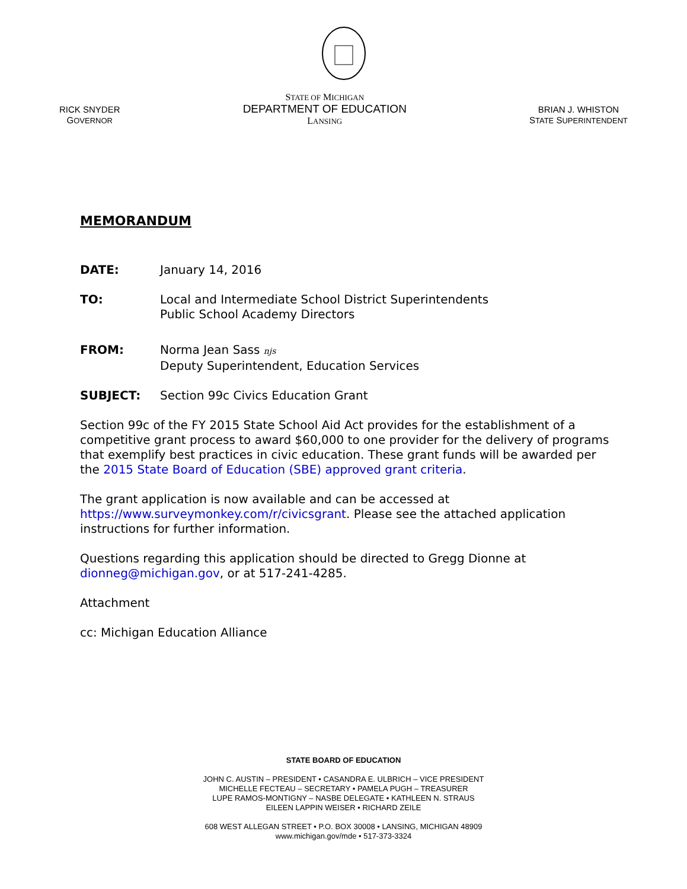RICK SNYDER
GOVERNOR
STATE OF MICHIGAN
DEPARTMENT OF EDUCATION
LANSING
BRIAN J. WHISTON
STATE SUPERINTENDENT
MEMORANDUM
DATE: January 14, 2016
TO: Local and Intermediate School District Superintendents
Public School Academy Directors
FROM: Norma Jean Sass njs
Deputy Superintendent, Education Services
SUBJECT: Section 99c Civics Education Grant
Section 99c of the FY 2015 State School Aid Act provides for the establishment of a competitive grant process to award $60,000 to one provider for the delivery of programs that exemplify best practices in civic education. These grant funds will be awarded per the 2015 State Board of Education (SBE) approved grant criteria.
The grant application is now available and can be accessed at https://www.surveymonkey.com/r/civicsgrant. Please see the attached application instructions for further information.
Questions regarding this application should be directed to Gregg Dionne at dionneg@michigan.gov, or at 517-241-4285.
Attachment
cc: Michigan Education Alliance
STATE BOARD OF EDUCATION
JOHN C. AUSTIN – PRESIDENT • CASANDRA E. ULBRICH – VICE PRESIDENT
MICHELLE FECTEAU – SECRETARY • PAMELA PUGH – TREASURER
LUPE RAMOS-MONTIGNY – NASBE DELEGATE • KATHLEEN N. STRAUS
EILEEN LAPPIN WEISER • RICHARD ZEILE
608 WEST ALLEGAN STREET • P.O. BOX 30008 • LANSING, MICHIGAN 48909
www.michigan.gov/mde • 517-373-3324